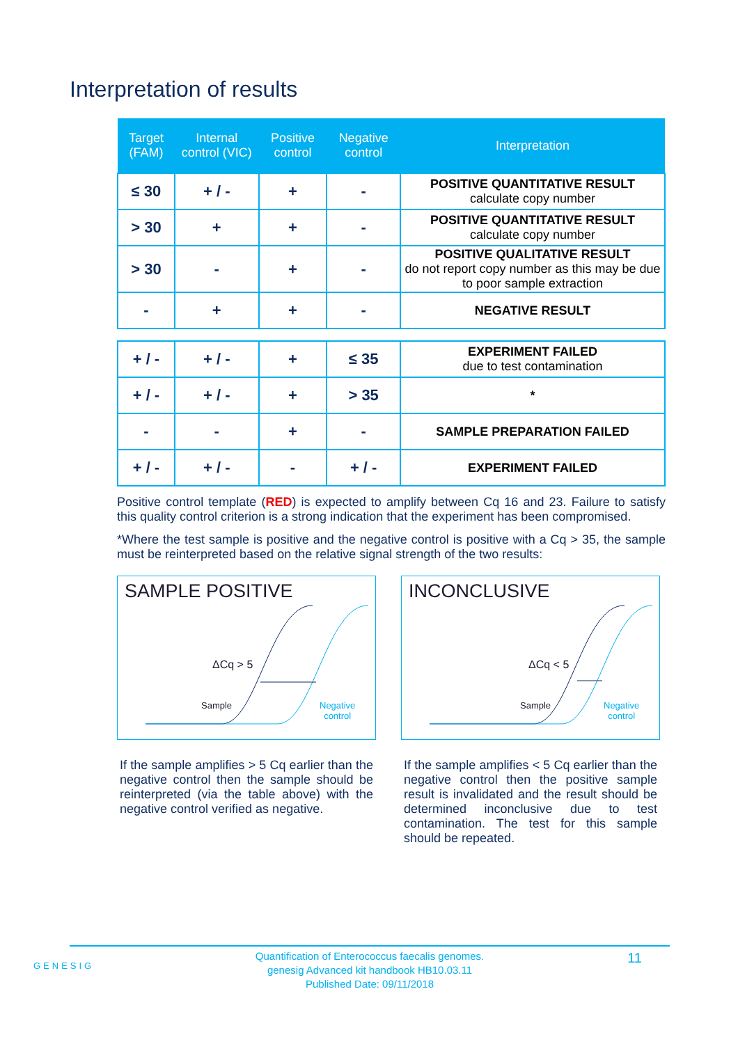Interpretation of results
| Target (FAM) | Internal control (VIC) | Positive control | Negative control | Interpretation |
| --- | --- | --- | --- | --- |
| ≤ 30 | + / - | + | - | POSITIVE QUANTITATIVE RESULT calculate copy number |
| > 30 | + | + | - | POSITIVE QUANTITATIVE RESULT calculate copy number |
| > 30 | - | + | - | POSITIVE QUALITATIVE RESULT do not report copy number as this may be due to poor sample extraction |
| - | + | + | - | NEGATIVE RESULT |
| + / - | + / - | + | ≤ 35 | EXPERIMENT FAILED due to test contamination |
| + / - | + / - | + | > 35 | * |
| - | - | + | - | SAMPLE PREPARATION FAILED |
| + / - | + / - | - | + / - | EXPERIMENT FAILED |
Positive control template (RED) is expected to amplify between Cq 16 and 23. Failure to satisfy this quality control criterion is a strong indication that the experiment has been compromised.
*Where the test sample is positive and the negative control is positive with a Cq > 35, the sample must be reinterpreted based on the relative signal strength of the two results:
SAMPLE POSITIVE
ΔCq > 5
Sample
Negative
control
If the sample amplifies > 5 Cq earlier than the negative control then the sample should be reinterpreted (via the table above) with the negative control verified as negative.
INCONCLUSIVE
ΔCq < 5
Sample
Negative
control
If the sample amplifies < 5 Cq earlier than the negative control then the positive sample result is invalidated and the result should be determined inconclusive due to test contamination. The test for this sample should be repeated.
GENESIG
Quantification of Enterococcus faecalis genomes.
genesig Advanced kit handbook HB10.03.11
Published Date: 09/11/2018
11